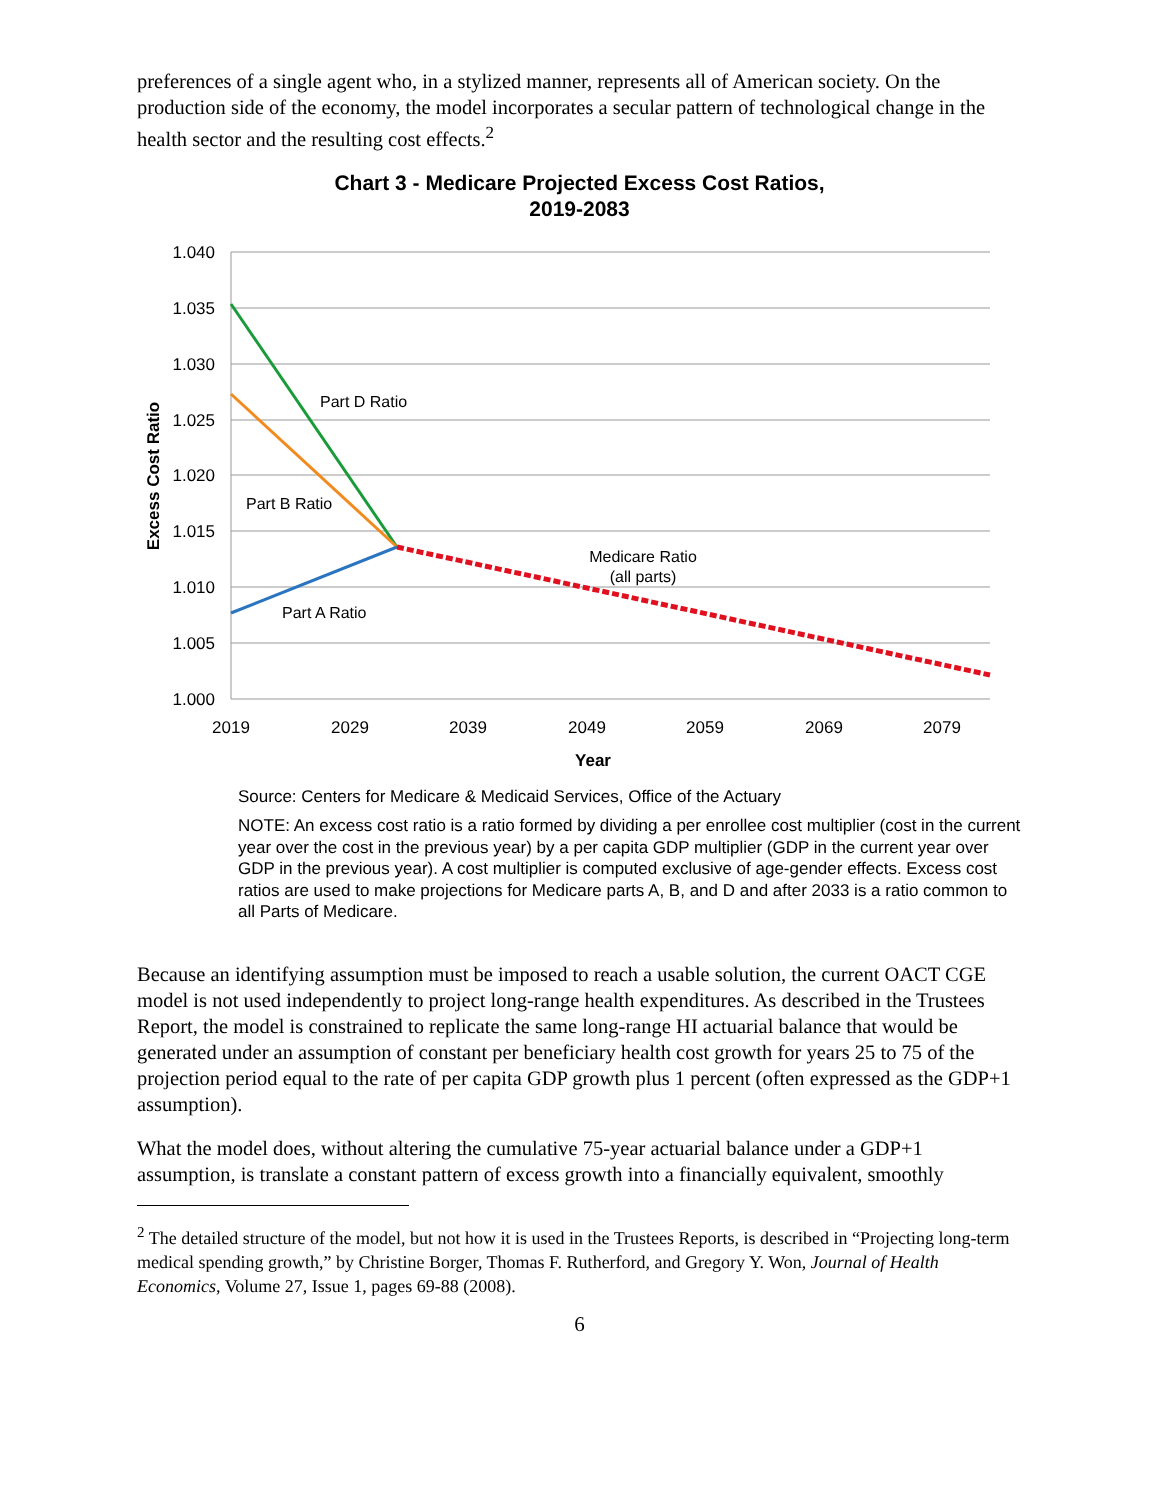preferences of a single agent who, in a stylized manner, represents all of American society. On the production side of the economy, the model incorporates a secular pattern of technological change in the health sector and the resulting cost effects.<sup>2</sup>
Chart 3 - Medicare Projected Excess Cost Ratios,
2019-2083
1.040
1.035
1.030
1.025
1.020
1.015
1.010
1.005
1.000
2019
2029
2039
2049
2059
2069
2079
Year
Excess Cost Ratio
Part D Ratio
Part B Ratio
Medicare Ratio
(all parts)
Part A Ratio
Source: Centers for Medicare & Medicaid Services, Office of the Actuary
NOTE: An excess cost ratio is a ratio formed by dividing a per enrollee cost multiplier (cost in the current year over the cost in the previous year) by a per capita GDP multiplier (GDP in the current year over GDP in the previous year). A cost multiplier is computed exclusive of age-gender effects. Excess cost ratios are used to make projections for Medicare parts A, B, and D and after 2033 is a ratio common to all Parts of Medicare.
Because an identifying assumption must be imposed to reach a usable solution, the current OACT CGE model is not used independently to project long-range health expenditures. As described in the Trustees Report, the model is constrained to replicate the same long-range HI actuarial balance that would be generated under an assumption of constant per beneficiary health cost growth for years 25 to 75 of the projection period equal to the rate of per capita GDP growth plus 1 percent (often expressed as the GDP+1 assumption).
What the model does, without altering the cumulative 75-year actuarial balance under a GDP+1 assumption, is translate a constant pattern of excess growth into a financially equivalent, smoothly
<sup>2</sup> The detailed structure of the model, but not how it is used in the Trustees Reports, is described in “Projecting long-term medical spending growth,” by Christine Borger, Thomas F. Rutherford, and Gregory Y. Won, Journal of Health Economics, Volume 27, Issue 1, pages 69-88 (2008).
6